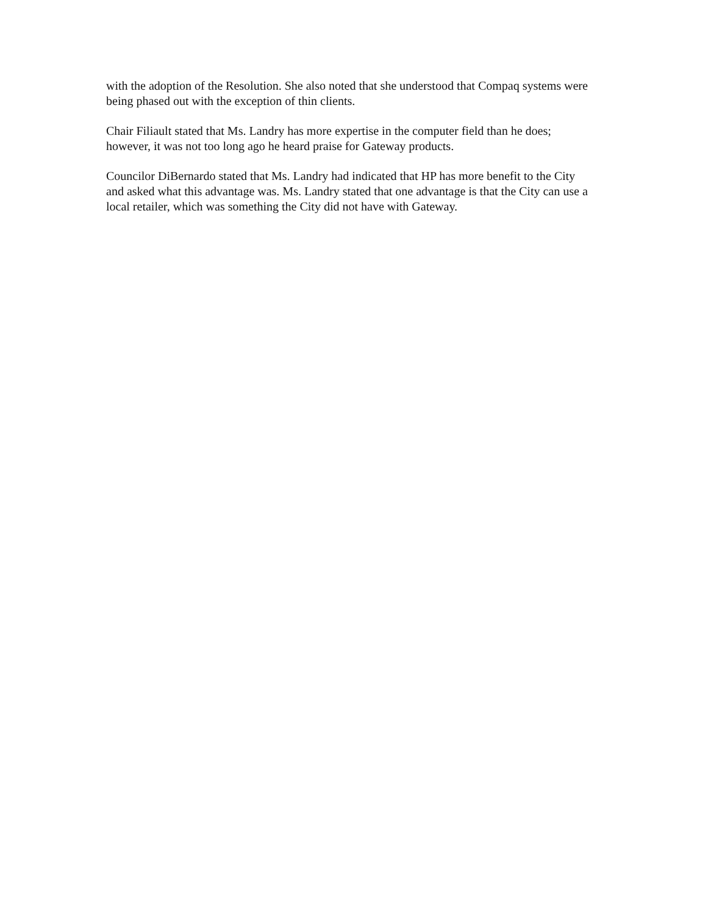with the adoption of the Resolution. She also noted that she understood that Compaq systems were being phased out with the exception of thin clients.
Chair Filiault stated that Ms. Landry has more expertise in the computer field than he does; however, it was not too long ago he heard praise for Gateway products.
Councilor DiBernardo stated that Ms. Landry had indicated that HP has more benefit to the City and asked what this advantage was. Ms. Landry stated that one advantage is that the City can use a local retailer, which was something the City did not have with Gateway.